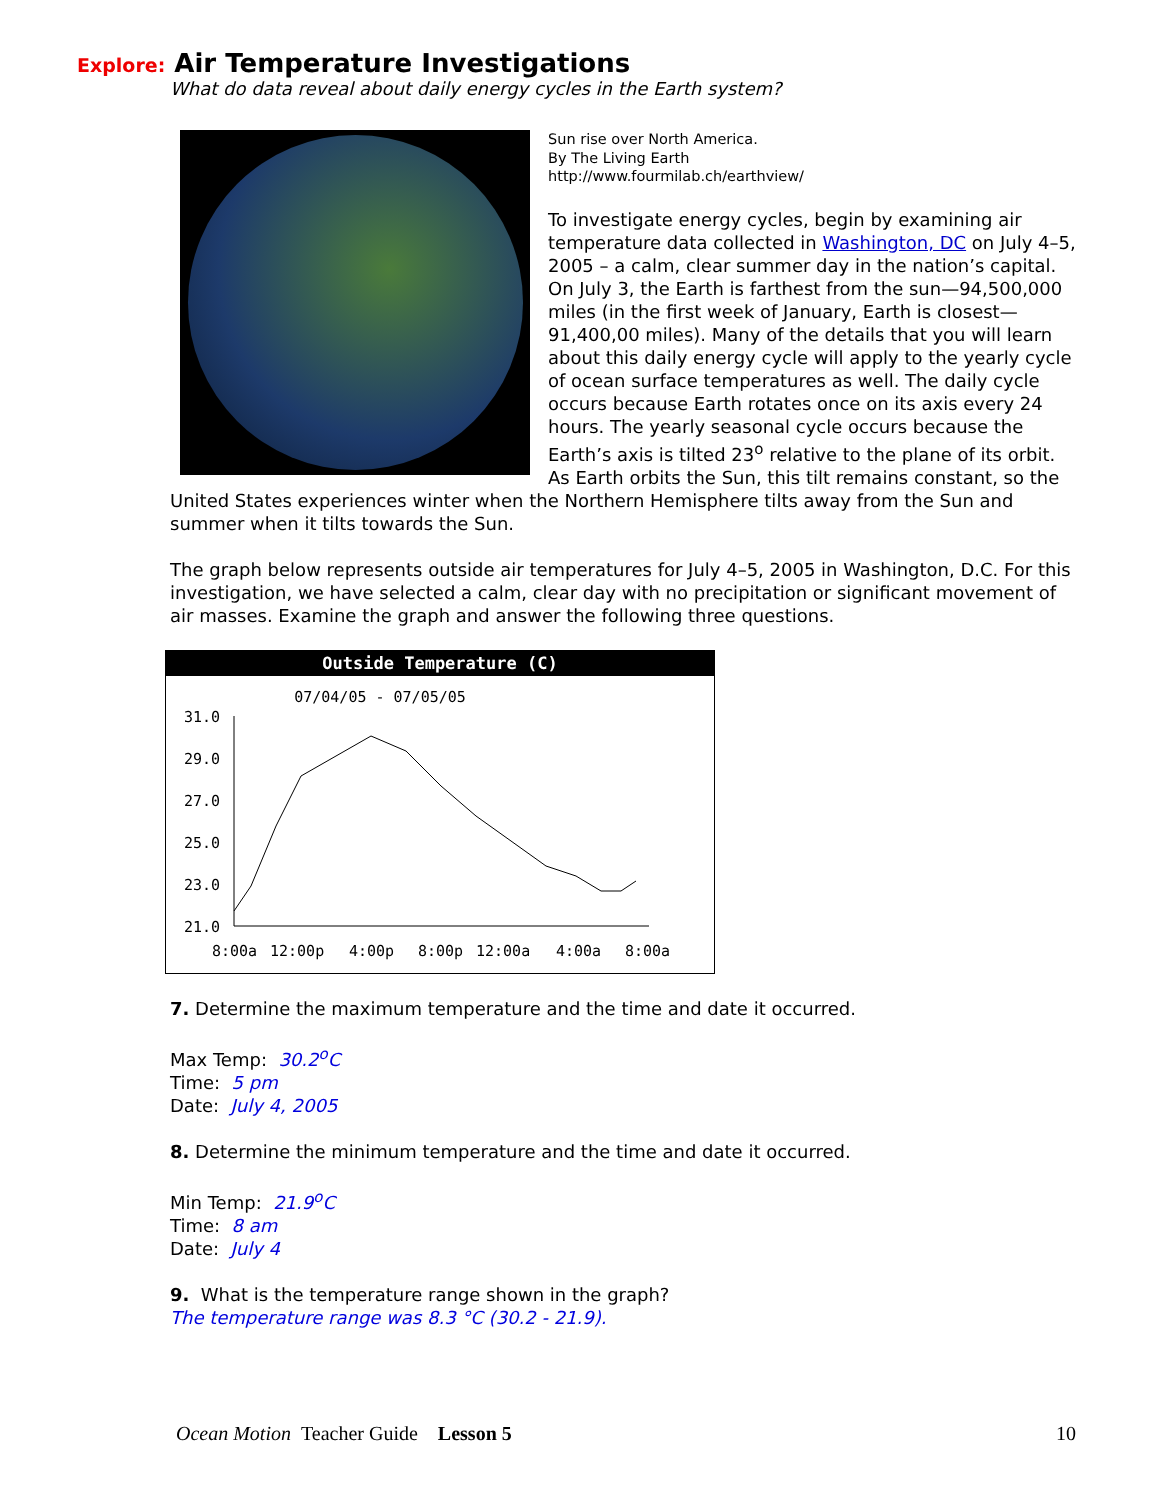Explore: Air Temperature Investigations
What do data reveal about daily energy cycles in the Earth system?
Sun rise over North America.
By The Living Earth
http://www.fourmilab.ch/earthview/
To investigate energy cycles, begin by examining air temperature data collected in Washington, DC on July 4–5, 2005 – a calm, clear summer day in the nation’s capital. On July 3, the Earth is farthest from the sun—94,500,000 miles (in the first week of January, Earth is closest—91,400,00 miles). Many of the details that you will learn about this daily energy cycle will apply to the yearly cycle of ocean surface temperatures as well. The daily cycle occurs because Earth rotates once on its axis every 24 hours. The yearly seasonal cycle occurs because the Earth’s axis is tilted 23<sup>o</sup> relative to the plane of its orbit. As Earth orbits the Sun, this tilt remains constant, so the United States experiences winter when the Northern Hemisphere tilts away from the Sun and summer when it tilts towards the Sun.
The graph below represents outside air temperatures for July 4–5, 2005 in Washington, D.C. For this investigation, we have selected a calm, clear day with no precipitation or significant movement of air masses. Examine the graph and answer the following three questions.
Outside Temperature (C)
07/04/05 - 07/05/05
31.0
29.0
27.0
25.0
23.0
21.0
8:00a
12:00p
4:00p
8:00p
12:00a
4:00a
8:00a
7. Determine the maximum temperature and the time and date it occurred.
Max Temp: 30.2<sup>o</sup>C
Time: 5 pm
Date: July 4, 2005
8. Determine the minimum temperature and the time and date it occurred.
Min Temp: 21.9<sup>o</sup>C
Time: 8 am
Date: July 4
9. What is the temperature range shown in the graph?
The temperature range was 8.3 °C (30.2 - 21.9).
10 Ocean Motion Teacher Guide Lesson 5